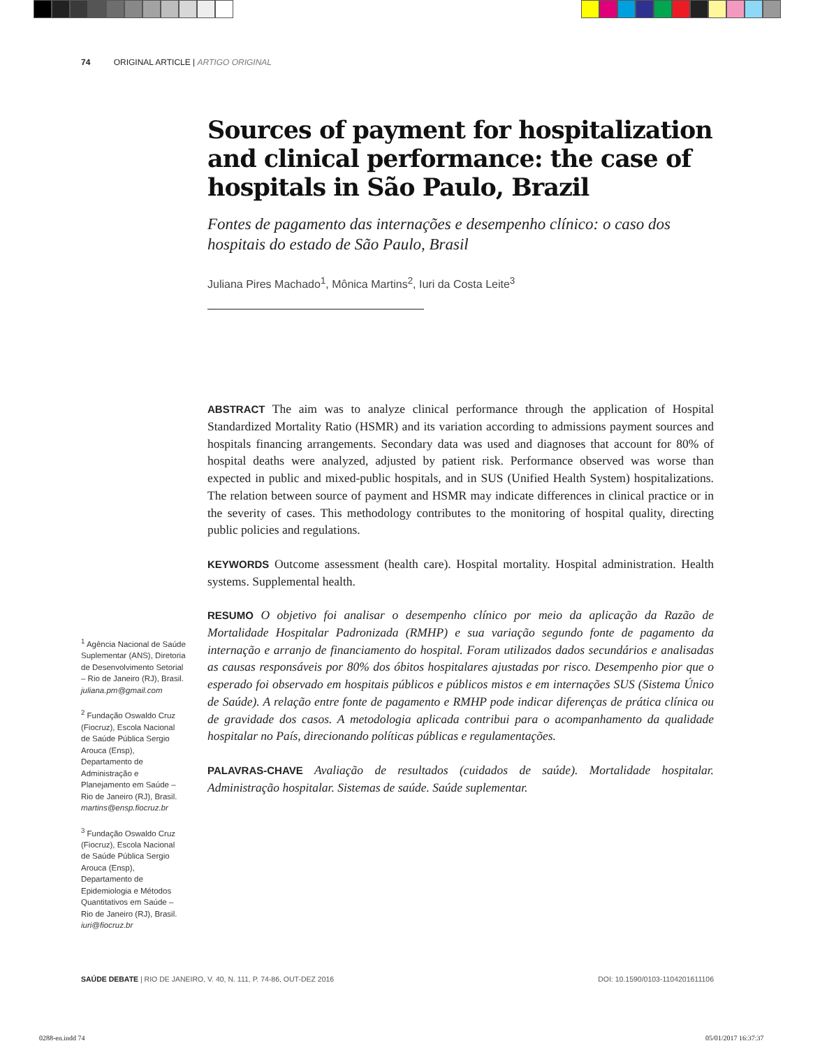74 ORIGINAL ARTICLE | ARTIGO ORIGINAL
Sources of payment for hospitalization and clinical performance: the case of hospitals in São Paulo, Brazil
Fontes de pagamento das internações e desempenho clínico: o caso dos hospitais do estado de São Paulo, Brasil
Juliana Pires Machado<sup>1</sup>, Mônica Martins<sup>2</sup>, Iuri da Costa Leite<sup>3</sup>
ABSTRACT The aim was to analyze clinical performance through the application of Hospital Standardized Mortality Ratio (HSMR) and its variation according to admissions payment sources and hospitals financing arrangements. Secondary data was used and diagnoses that account for 80% of hospital deaths were analyzed, adjusted by patient risk. Performance observed was worse than expected in public and mixed-public hospitals, and in SUS (Unified Health System) hospitalizations. The relation between source of payment and HSMR may indicate differences in clinical practice or in the severity of cases. This methodology contributes to the monitoring of hospital quality, directing public policies and regulations.
KEYWORDS Outcome assessment (health care). Hospital mortality. Hospital administration. Health systems. Supplemental health.
RESUMO O objetivo foi analisar o desempenho clínico por meio da aplicação da Razão de Mortalidade Hospitalar Padronizada (RMHP) e sua variação segundo fonte de pagamento da internação e arranjo de financiamento do hospital. Foram utilizados dados secundários e analisadas as causas responsáveis por 80% dos óbitos hospitalares ajustadas por risco. Desempenho pior que o esperado foi observado em hospitais públicos e públicos mistos e em internações SUS (Sistema Único de Saúde). A relação entre fonte de pagamento e RMHP pode indicar diferenças de prática clínica ou de gravidade dos casos. A metodologia aplicada contribui para o acompanhamento da qualidade hospitalar no País, direcionando políticas públicas e regulamentações.
PALAVRAS-CHAVE Avaliação de resultados (cuidados de saúde). Mortalidade hospitalar. Administração hospitalar. Sistemas de saúde. Saúde suplementar.
<sup>1</sup> Agência Nacional de Saúde Suplementar (ANS), Diretoria de Desenvolvimento Setorial – Rio de Janeiro (RJ), Brasil. juliana.pm@gmail.com
<sup>2</sup> Fundação Oswaldo Cruz (Fiocruz), Escola Nacional de Saúde Pública Sergio Arouca (Ensp), Departamento de Administração e Planejamento em Saúde – Rio de Janeiro (RJ), Brasil. martins@ensp.fiocruz.br
<sup>3</sup> Fundação Oswaldo Cruz (Fiocruz), Escola Nacional de Saúde Pública Sergio Arouca (Ensp), Departamento de Epidemiologia e Métodos Quantitativos em Saúde – Rio de Janeiro (RJ), Brasil. iuri@fiocruz.br
SAÚDE DEBATE | RIO DE JANEIRO, V. 40, N. 111, P. 74-86, OUT-DEZ 2016 DOI: 10.1590/0103-1104201611106
0288-en.indd 74 05/01/2017 16:37:37